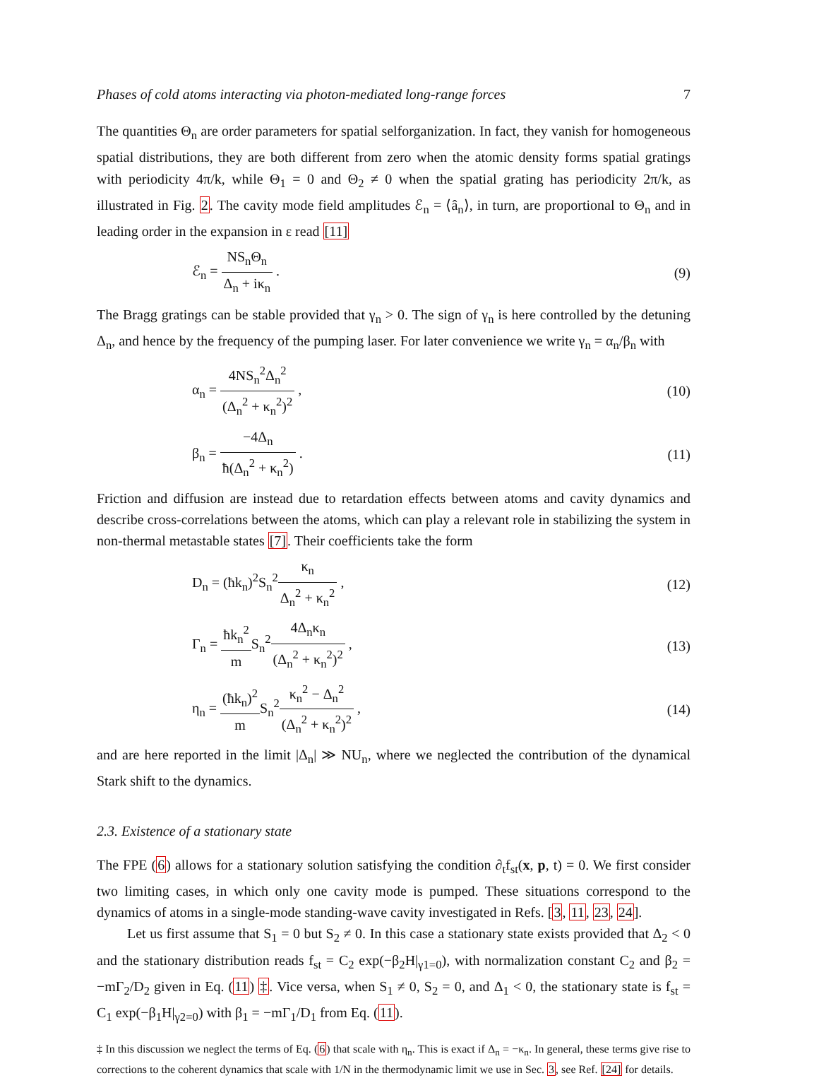Phases of cold atoms interacting via photon-mediated long-range forces 7
The quantities Θ<sub>n</sub> are order parameters for spatial selforganization. In fact, they vanish for homogeneous spatial distributions, they are both different from zero when the atomic density forms spatial gratings with periodicity 4π/k, while Θ<sub>1</sub> = 0 and Θ<sub>2</sub> ≠ 0 when the spatial grating has periodicity 2π/k, as illustrated in Fig. 2. The cavity mode field amplitudes ℰ<sub>n</sub> = ⟨â<sub>n</sub>⟩, in turn, are proportional to Θ<sub>n</sub> and in leading order in the expansion in ε read [11]
ℰ<sub>n</sub> = NS<sub>n</sub>Θ<sub>n</sub> Δ<sub>n</sub> + iκ<sub>n</sub> . (9)
The Bragg gratings can be stable provided that γ<sub>n</sub> > 0. The sign of γ<sub>n</sub> is here controlled by the detuning Δ<sub>n</sub>, and hence by the frequency of the pumping laser. For later convenience we write γ<sub>n</sub> = α<sub>n</sub>/β<sub>n</sub> with
α<sub>n</sub> = 4NS<sub>n</sub><sup>2</sup>Δ<sub>n</sub><sup>2</sup> (Δ<sub>n</sub><sup>2</sup> + κ<sub>n</sub><sup>2</sup>)<sup>2</sup> , (10)
β<sub>n</sub> = −4Δ<sub>n</sub> ħ(Δ<sub>n</sub><sup>2</sup> + κ<sub>n</sub><sup>2</sup>) . (11)
Friction and diffusion are instead due to retardation effects between atoms and cavity dynamics and describe cross-correlations between the atoms, which can play a relevant role in stabilizing the system in non-thermal metastable states [7]. Their coefficients take the form
D<sub>n</sub> = (ħk<sub>n</sub>)<sup>2</sup>S<sub>n</sub><sup>2</sup>κ<sub>n</sub> Δ<sub>n</sub><sup>2</sup> + κ<sub>n</sub><sup>2</sup> , (12)
Γ<sub>n</sub> = ħk<sub>n</sub><sup>2</sup> m S<sub>n</sub><sup>2</sup>4Δ<sub>n</sub>κ<sub>n</sub> (Δ<sub>n</sub><sup>2</sup> + κ<sub>n</sub><sup>2</sup>)<sup>2</sup> , (13)
η<sub>n</sub> = (ħk<sub>n</sub>)<sup>2</sup> m S<sub>n</sub><sup>2</sup>κ<sub>n</sub><sup>2</sup> − Δ<sub>n</sub><sup>2</sup> (Δ<sub>n</sub><sup>2</sup> + κ<sub>n</sub><sup>2</sup>)<sup>2</sup> , (14)
and are here reported in the limit |Δ<sub>n</sub>| ≫ NU<sub>n</sub>, where we neglected the contribution of the dynamical Stark shift to the dynamics.
2.3. Existence of a stationary state
The FPE (6) allows for a stationary solution satisfying the condition ∂<sub>t</sub>f<sub>st</sub>(x, p, t) = 0. We first consider two limiting cases, in which only one cavity mode is pumped. These situations correspond to the dynamics of atoms in a single-mode standing-wave cavity investigated in Refs. [3, 11, 23, 24].
Let us first assume that S<sub>1</sub> = 0 but S<sub>2</sub> ≠ 0. In this case a stationary state exists provided that Δ<sub>2</sub> < 0 and the stationary distribution reads f<sub>st</sub> = C<sub>2</sub> exp(−β<sub>2</sub>H|<sub>γ1=0</sub>), with normalization constant C<sub>2</sub> and β<sub>2</sub> = −mΓ<sub>2</sub>/D<sub>2</sub> given in Eq. (11) ‡. Vice versa, when S<sub>1</sub> ≠ 0, S<sub>2</sub> = 0, and Δ<sub>1</sub> < 0, the stationary state is f<sub>st</sub> = C<sub>1</sub> exp(−β<sub>1</sub>H|<sub>γ2=0</sub>) with β<sub>1</sub> = −mΓ<sub>1</sub>/D<sub>1</sub> from Eq. (11).
‡ In this discussion we neglect the terms of Eq. (6) that scale with η<sub>n</sub>. This is exact if Δ<sub>n</sub> = −κ<sub>n</sub>. In general, these terms give rise to corrections to the coherent dynamics that scale with 1/N in the thermodynamic limit we use in Sec. 3, see Ref. [24] for details.